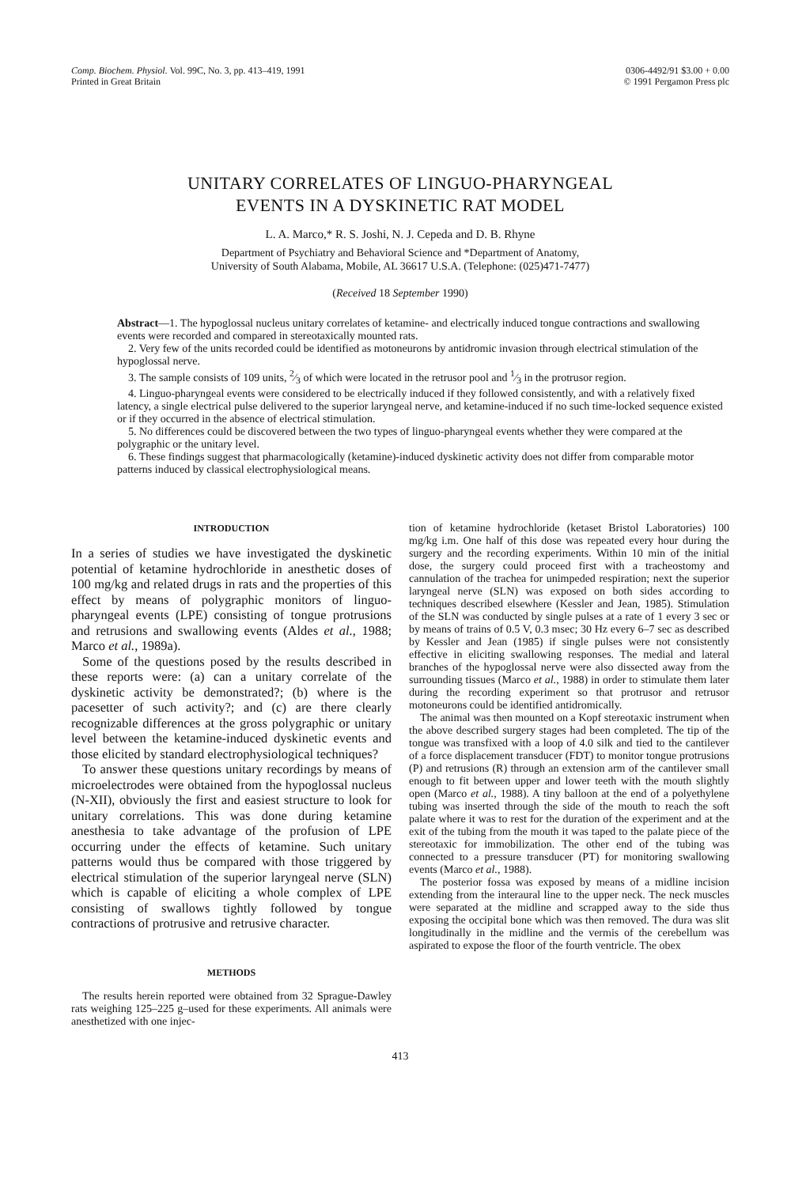Comp. Biochem. Physiol. Vol. 99C, No. 3, pp. 413–419, 1991
Printed in Great Britain
0306-4492/91 $3.00 + 0.00
© 1991 Pergamon Press plc
UNITARY CORRELATES OF LINGUO-PHARYNGEAL
EVENTS IN A DYSKINETIC RAT MODEL
L. A. Marco,* R. S. Joshi, N. J. Cepeda and D. B. Rhyne
Department of Psychiatry and Behavioral Science and *Department of Anatomy,
University of South Alabama, Mobile, AL 36617 U.S.A. (Telephone: (025)471-7477)
(Received 18 September 1990)
Abstract—1. The hypoglossal nucleus unitary correlates of ketamine- and electrically induced tongue contractions and swallowing events were recorded and compared in stereotaxically mounted rats.
2. Very few of the units recorded could be identified as motoneurons by antidromic invasion through electrical stimulation of the hypoglossal nerve.
3. The sample consists of 109 units, 2⁄3 of which were located in the retrusor pool and 1⁄3 in the protrusor region.
4. Linguo-pharyngeal events were considered to be electrically induced if they followed consistently, and with a relatively fixed latency, a single electrical pulse delivered to the superior laryngeal nerve, and ketamine-induced if no such time-locked sequence existed or if they occurred in the absence of electrical stimulation.
5. No differences could be discovered between the two types of linguo-pharyngeal events whether they were compared at the polygraphic or the unitary level.
6. These findings suggest that pharmacologically (ketamine)-induced dyskinetic activity does not differ from comparable motor patterns induced by classical electrophysiological means.
INTRODUCTION
In a series of studies we have investigated the dyskinetic potential of ketamine hydrochloride in anesthetic doses of 100 mg/kg and related drugs in rats and the properties of this effect by means of polygraphic monitors of linguo-pharyngeal events (LPE) consisting of tongue protrusions and retrusions and swallowing events (Aldes et al., 1988; Marco et al., 1989a).
Some of the questions posed by the results described in these reports were: (a) can a unitary correlate of the dyskinetic activity be demonstrated?; (b) where is the pacesetter of such activity?; and (c) are there clearly recognizable differences at the gross polygraphic or unitary level between the ketamine-induced dyskinetic events and those elicited by standard electrophysiological techniques?
To answer these questions unitary recordings by means of microelectrodes were obtained from the hypoglossal nucleus (N-XII), obviously the first and easiest structure to look for unitary correlations. This was done during ketamine anesthesia to take advantage of the profusion of LPE occurring under the effects of ketamine. Such unitary patterns would thus be compared with those triggered by electrical stimulation of the superior laryngeal nerve (SLN) which is capable of eliciting a whole complex of LPE consisting of swallows tightly followed by tongue contractions of protrusive and retrusive character.
METHODS
The results herein reported were obtained from 32 Sprague-Dawley rats weighing 125–225 g–used for these experiments. All animals were anesthetized with one injec-
tion of ketamine hydrochloride (ketaset Bristol Laboratories) 100 mg/kg i.m. One half of this dose was repeated every hour during the surgery and the recording experiments. Within 10 min of the initial dose, the surgery could proceed first with a tracheostomy and cannulation of the trachea for unimpeded respiration; next the superior laryngeal nerve (SLN) was exposed on both sides according to techniques described elsewhere (Kessler and Jean, 1985). Stimulation of the SLN was conducted by single pulses at a rate of 1 every 3 sec or by means of trains of 0.5 V, 0.3 msec; 30 Hz every 6–7 sec as described by Kessler and Jean (1985) if single pulses were not consistently effective in eliciting swallowing responses. The medial and lateral branches of the hypoglossal nerve were also dissected away from the surrounding tissues (Marco et al., 1988) in order to stimulate them later during the recording experiment so that protrusor and retrusor motoneurons could be identified antidromically.
The animal was then mounted on a Kopf stereotaxic instrument when the above described surgery stages had been completed. The tip of the tongue was transfixed with a loop of 4.0 silk and tied to the cantilever of a force displacement transducer (FDT) to monitor tongue protrusions (P) and retrusions (R) through an extension arm of the cantilever small enough to fit between upper and lower teeth with the mouth slightly open (Marco et al., 1988). A tiny balloon at the end of a polyethylene tubing was inserted through the side of the mouth to reach the soft palate where it was to rest for the duration of the experiment and at the exit of the tubing from the mouth it was taped to the palate piece of the stereotaxic for immobilization. The other end of the tubing was connected to a pressure transducer (PT) for monitoring swallowing events (Marco et al., 1988).
The posterior fossa was exposed by means of a midline incision extending from the interaural line to the upper neck. The neck muscles were separated at the midline and scrapped away to the side thus exposing the occipital bone which was then removed. The dura was slit longitudinally in the midline and the vermis of the cerebellum was aspirated to expose the floor of the fourth ventricle. The obex
413